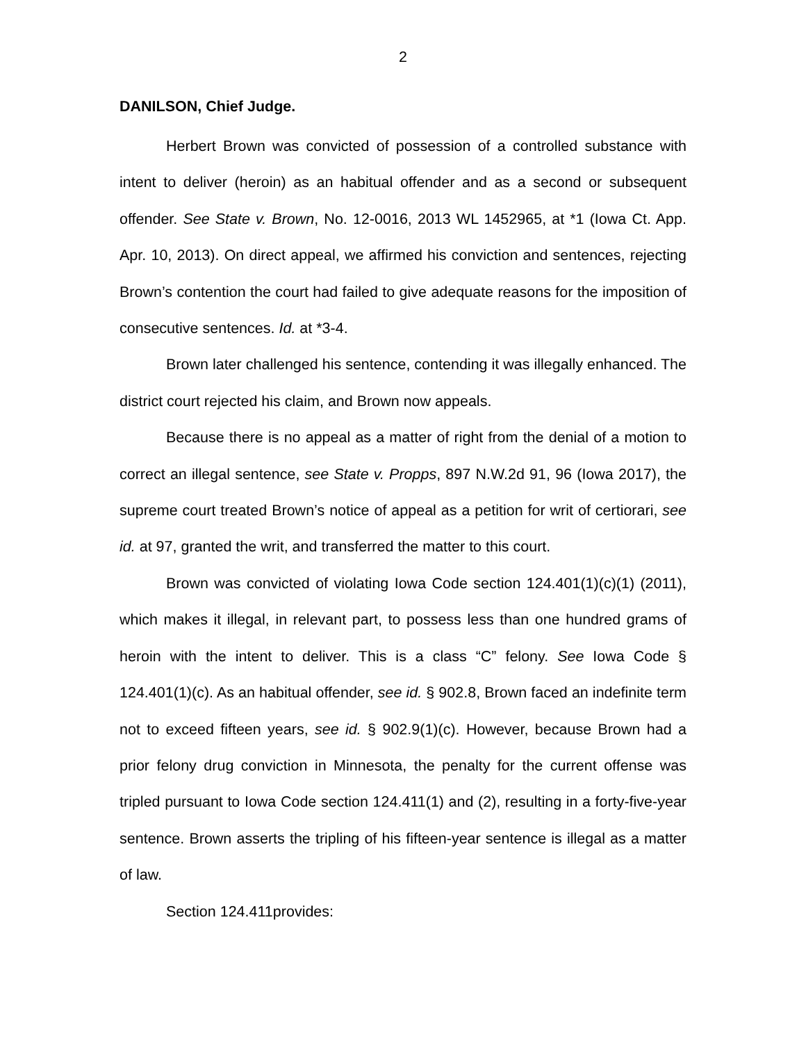2
DANILSON, Chief Judge.
Herbert Brown was convicted of possession of a controlled substance with intent to deliver (heroin) as an habitual offender and as a second or subsequent offender. See State v. Brown, No. 12-0016, 2013 WL 1452965, at *1 (Iowa Ct. App. Apr. 10, 2013). On direct appeal, we affirmed his conviction and sentences, rejecting Brown’s contention the court had failed to give adequate reasons for the imposition of consecutive sentences. Id. at *3-4.
Brown later challenged his sentence, contending it was illegally enhanced. The district court rejected his claim, and Brown now appeals.
Because there is no appeal as a matter of right from the denial of a motion to correct an illegal sentence, see State v. Propps, 897 N.W.2d 91, 96 (Iowa 2017), the supreme court treated Brown’s notice of appeal as a petition for writ of certiorari, see id. at 97, granted the writ, and transferred the matter to this court.
Brown was convicted of violating Iowa Code section 124.401(1)(c)(1) (2011), which makes it illegal, in relevant part, to possess less than one hundred grams of heroin with the intent to deliver. This is a class “C” felony. See Iowa Code § 124.401(1)(c). As an habitual offender, see id. § 902.8, Brown faced an indefinite term not to exceed fifteen years, see id. § 902.9(1)(c). However, because Brown had a prior felony drug conviction in Minnesota, the penalty for the current offense was tripled pursuant to Iowa Code section 124.411(1) and (2), resulting in a forty-five-year sentence. Brown asserts the tripling of his fifteen-year sentence is illegal as a matter of law.
Section 124.411provides: